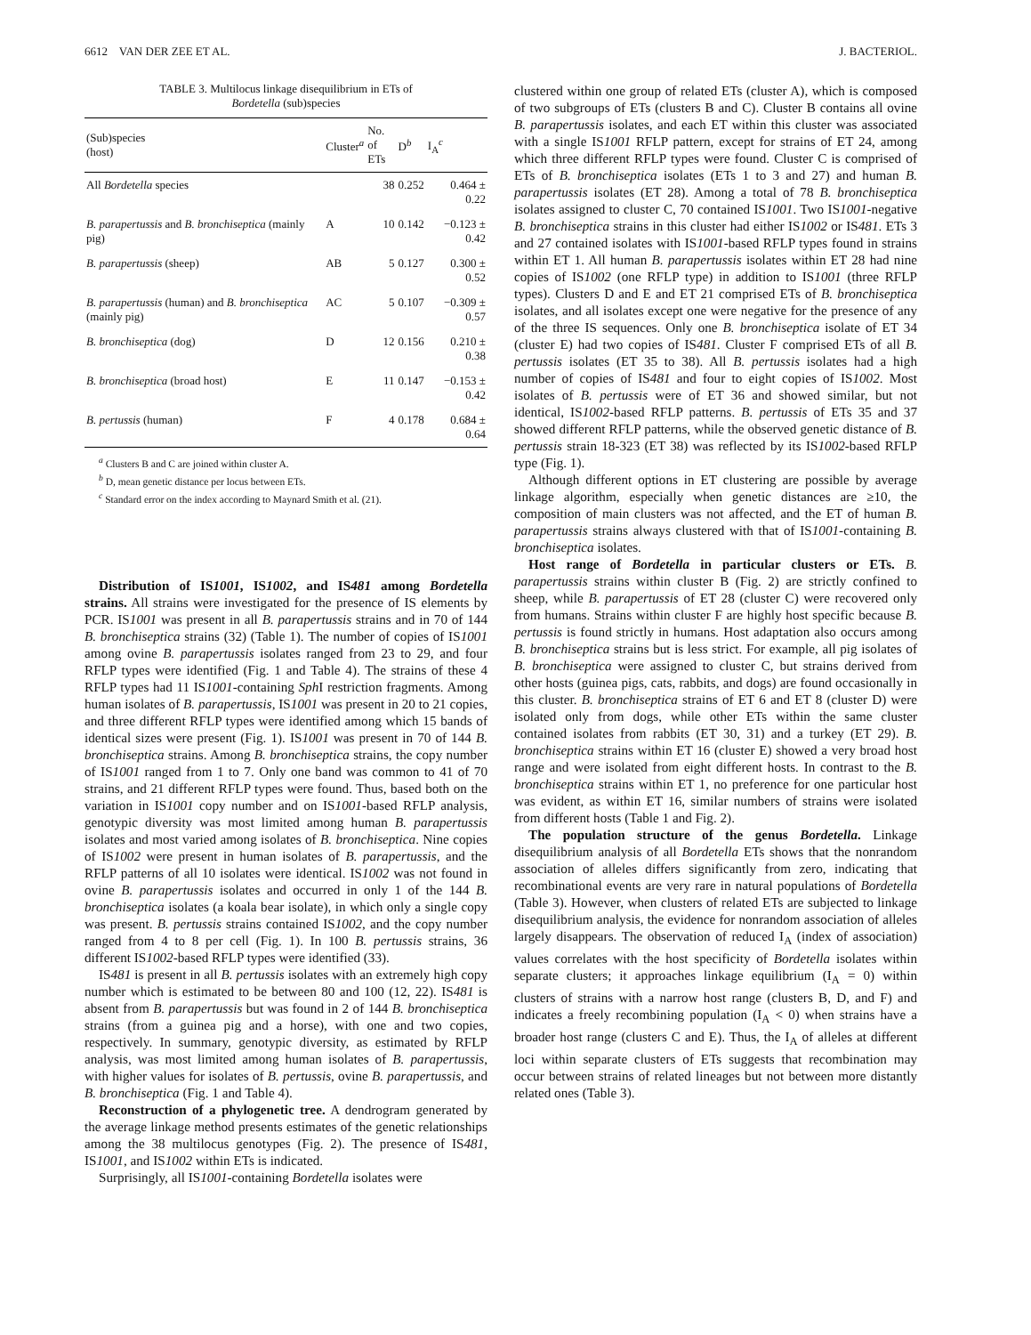6612 VAN DER ZEE ET AL. J. BACTERIOL.
TABLE 3. Multilocus linkage disequilibrium in ETs of
Bordetella (sub)species
| (Sub)species (host) | Cluster<sup>a</sup> | No. of ETs | D<sup>b</sup> | I<sub>A</sub><sup>c</sup> |
| --- | --- | --- | --- | --- |
| All Bordetella species | | 38 | 0.252 | 0.464 ± 0.22 |
| B. parapertussis and B. bronchiseptica (mainly pig) | A | 10 | 0.142 | −0.123 ± 0.42 |
| B. parapertussis (sheep) | AB | 5 | 0.127 | 0.300 ± 0.52 |
| B. parapertussis (human) and B. bronchiseptica (mainly pig) | AC | 5 | 0.107 | −0.309 ± 0.57 |
| B. bronchiseptica (dog) | D | 12 | 0.156 | 0.210 ± 0.38 |
| B. bronchiseptica (broad host) | E | 11 | 0.147 | −0.153 ± 0.42 |
| B. pertussis (human) | F | 4 | 0.178 | 0.684 ± 0.64 |
<sup>a</sup> Clusters B and C are joined within cluster A.
<sup>b</sup> D, mean genetic distance per locus between ETs.
<sup>c</sup> Standard error on the index according to Maynard Smith et al. (21).
Distribution of IS1001, IS1002, and IS481 among Bordetella strains. All strains were investigated for the presence of IS elements by PCR. IS1001 was present in all B. parapertussis strains and in 70 of 144 B. bronchiseptica strains (32) (Table 1). The number of copies of IS1001 among ovine B. parapertussis isolates ranged from 23 to 29, and four RFLP types were identified (Fig. 1 and Table 4). The strains of these 4 RFLP types had 11 IS1001-containing Sph I restriction fragments. Among human isolates of B. parapertussis, IS1001 was present in 20 to 21 copies, and three different RFLP types were identified among which 15 bands of identical sizes were present (Fig. 1). IS1001 was present in 70 of 144 B. bronchiseptica strains. Among B. bronchiseptica strains, the copy number of IS1001 ranged from 1 to 7. Only one band was common to 41 of 70 strains, and 21 different RFLP types were found. Thus, based both on the variation in IS1001 copy number and on IS1001-based RFLP analysis, genotypic diversity was most limited among human B. parapertussis isolates and most varied among isolates of B. bronchiseptica. Nine copies of IS1002 were present in human isolates of B. parapertussis, and the RFLP patterns of all 10 isolates were identical. IS1002 was not found in ovine B. parapertussis isolates and occurred in only 1 of the 144 B. bronchiseptica isolates (a koala bear isolate), in which only a single copy was present. B. pertussis strains contained IS1002, and the copy number ranged from 4 to 8 per cell (Fig. 1). In 100 B. pertussis strains, 36 different IS1002-based RFLP types were identified (33).
IS481 is present in all B. pertussis isolates with an extremely high copy number which is estimated to be between 80 and 100 (12, 22). IS481 is absent from B. parapertussis but was found in 2 of 144 B. bronchiseptica strains (from a guinea pig and a horse), with one and two copies, respectively. In summary, genotypic diversity, as estimated by RFLP analysis, was most limited among human isolates of B. parapertussis, with higher values for isolates of B. pertussis, ovine B. parapertussis, and B. bronchiseptica (Fig. 1 and Table 4).
Reconstruction of a phylogenetic tree. A dendrogram generated by the average linkage method presents estimates of the genetic relationships among the 38 multilocus genotypes (Fig. 2). The presence of IS481, IS1001, and IS1002 within ETs is indicated.
Surprisingly, all IS1001-containing Bordetella isolates were
clustered within one group of related ETs (cluster A), which is composed of two subgroups of ETs (clusters B and C). Cluster B contains all ovine B. parapertussis isolates, and each ET within this cluster was associated with a single IS1001 RFLP pattern, except for strains of ET 24, among which three different RFLP types were found. Cluster C is comprised of ETs of B. bronchiseptica isolates (ETs 1 to 3 and 27) and human B. parapertussis isolates (ET 28). Among a total of 78 B. bronchiseptica isolates assigned to cluster C, 70 contained IS1001. Two IS1001-negative B. bronchiseptica strains in this cluster had either IS1002 or IS481. ETs 3 and 27 contained isolates with IS1001-based RFLP types found in strains within ET 1. All human B. parapertussis isolates within ET 28 had nine copies of IS1002 (one RFLP type) in addition to IS1001 (three RFLP types). Clusters D and E and ET 21 comprised ETs of B. bronchiseptica isolates, and all isolates except one were negative for the presence of any of the three IS sequences. Only one B. bronchiseptica isolate of ET 34 (cluster E) had two copies of IS481. Cluster F comprised ETs of all B. pertussis isolates (ET 35 to 38). All B. pertussis isolates had a high number of copies of IS481 and four to eight copies of IS1002. Most isolates of B. pertussis were of ET 36 and showed similar, but not identical, IS1002-based RFLP patterns. B. pertussis of ETs 35 and 37 showed different RFLP patterns, while the observed genetic distance of B. pertussis strain 18-323 (ET 38) was reflected by its IS1002-based RFLP type (Fig. 1).
Although different options in ET clustering are possible by average linkage algorithm, especially when genetic distances are ≥10, the composition of main clusters was not affected, and the ET of human B. parapertussis strains always clustered with that of IS1001-containing B. bronchiseptica isolates.
Host range of Bordetella in particular clusters or ETs. B. parapertussis strains within cluster B (Fig. 2) are strictly confined to sheep, while B. parapertussis of ET 28 (cluster C) were recovered only from humans. Strains within cluster F are highly host specific because B. pertussis is found strictly in humans. Host adaptation also occurs among B. bronchiseptica strains but is less strict. For example, all pig isolates of B. bronchiseptica were assigned to cluster C, but strains derived from other hosts (guinea pigs, cats, rabbits, and dogs) are found occasionally in this cluster. B. bronchiseptica strains of ET 6 and ET 8 (cluster D) were isolated only from dogs, while other ETs within the same cluster contained isolates from rabbits (ET 30, 31) and a turkey (ET 29). B. bronchiseptica strains within ET 16 (cluster E) showed a very broad host range and were isolated from eight different hosts. In contrast to the B. bronchiseptica strains within ET 1, no preference for one particular host was evident, as within ET 16, similar numbers of strains were isolated from different hosts (Table 1 and Fig. 2).
The population structure of the genus Bordetella. Linkage disequilibrium analysis of all Bordetella ETs shows that the nonrandom association of alleles differs significantly from zero, indicating that recombinational events are very rare in natural populations of Bordetella (Table 3). However, when clusters of related ETs are subjected to linkage disequilibrium analysis, the evidence for nonrandom association of alleles largely disappears. The observation of reduced I<sub>A</sub> (index of association) values correlates with the host specificity of Bordetella isolates within separate clusters; it approaches linkage equilibrium (I<sub>A</sub> = 0) within clusters of strains with a narrow host range (clusters B, D, and F) and indicates a freely recombining population (I<sub>A</sub> < 0) when strains have a broader host range (clusters C and E). Thus, the I<sub>A</sub> of alleles at different loci within separate clusters of ETs suggests that recombination may occur between strains of related lineages but not between more distantly related ones (Table 3).